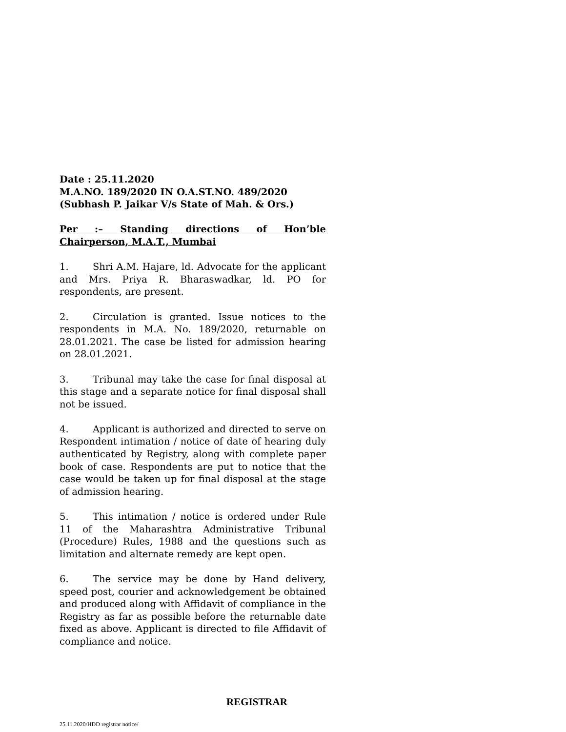Date : 25.11.2020
M.A.NO. 189/2020 IN O.A.ST.NO. 489/2020
(Subhash P. Jaikar V/s State of Mah. & Ors.)
Per :– Standing directions of Hon’ble Chairperson, M.A.T., Mumbai
1. Shri A.M. Hajare, ld. Advocate for the applicant and Mrs. Priya R. Bharaswadkar, ld. PO for respondents, are present.
2. Circulation is granted. Issue notices to the respondents in M.A. No. 189/2020, returnable on 28.01.2021. The case be listed for admission hearing on 28.01.2021.
3. Tribunal may take the case for final disposal at this stage and a separate notice for final disposal shall not be issued.
4. Applicant is authorized and directed to serve on Respondent intimation / notice of date of hearing duly authenticated by Registry, along with complete paper book of case. Respondents are put to notice that the case would be taken up for final disposal at the stage of admission hearing.
5. This intimation / notice is ordered under Rule 11 of the Maharashtra Administrative Tribunal (Procedure) Rules, 1988 and the questions such as limitation and alternate remedy are kept open.
6. The service may be done by Hand delivery, speed post, courier and acknowledgement be obtained and produced along with Affidavit of compliance in the Registry as far as possible before the returnable date fixed as above. Applicant is directed to file Affidavit of compliance and notice.
REGISTRAR
25.11.2020/HDD registrar notice/